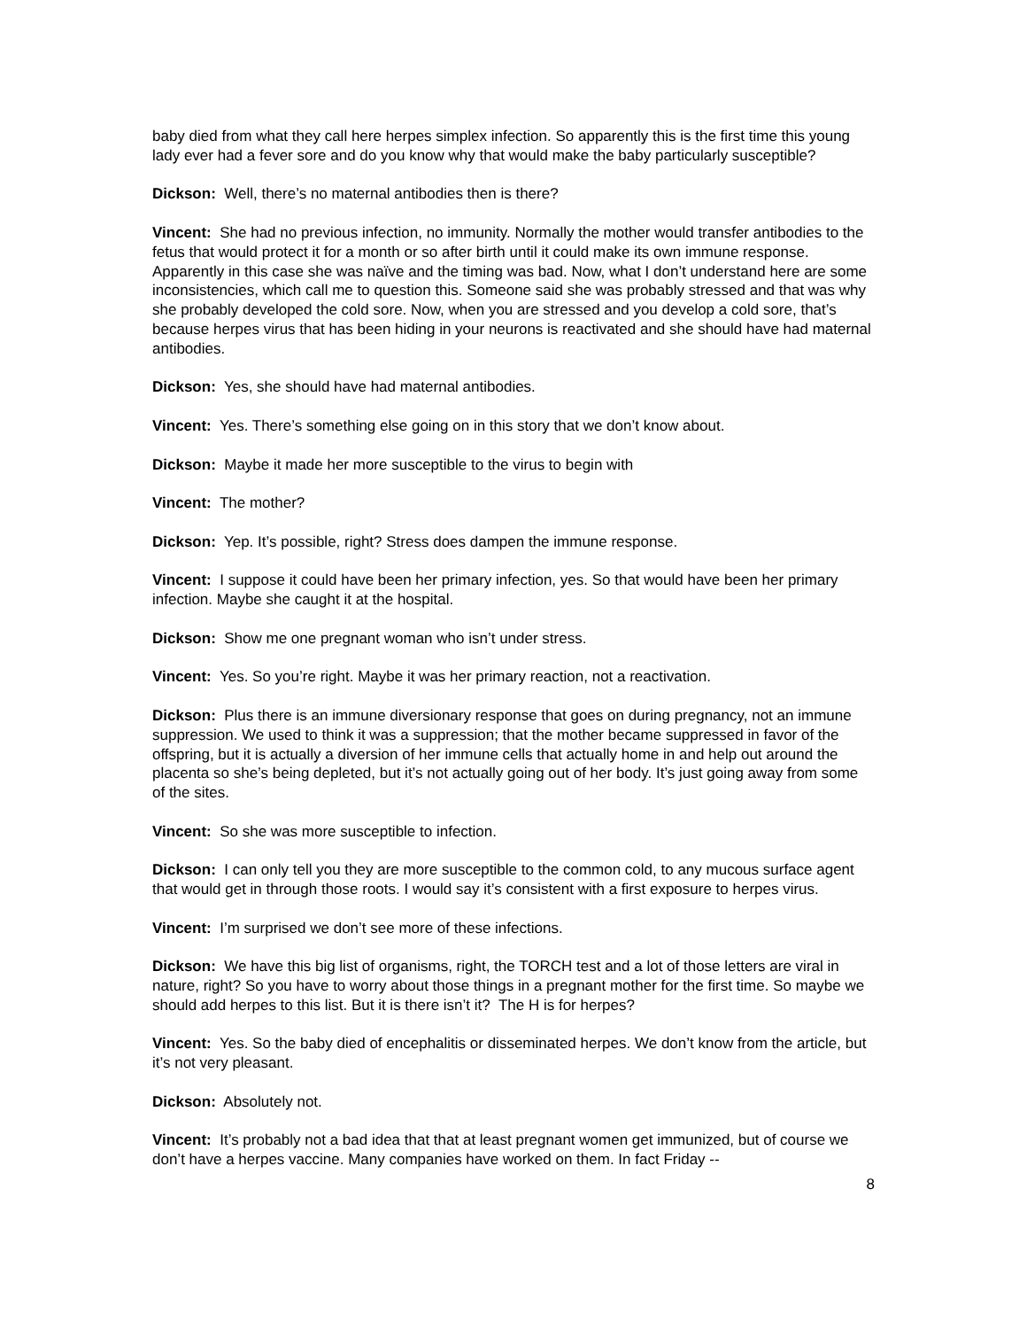baby died from what they call here herpes simplex infection. So apparently this is the first time this young lady ever had a fever sore and do you know why that would make the baby particularly susceptible?
Dickson: Well, there’s no maternal antibodies then is there?
Vincent: She had no previous infection, no immunity. Normally the mother would transfer antibodies to the fetus that would protect it for a month or so after birth until it could make its own immune response. Apparently in this case she was naïve and the timing was bad. Now, what I don’t understand here are some inconsistencies, which call me to question this. Someone said she was probably stressed and that was why she probably developed the cold sore. Now, when you are stressed and you develop a cold sore, that’s because herpes virus that has been hiding in your neurons is reactivated and she should have had maternal antibodies.
Dickson: Yes, she should have had maternal antibodies.
Vincent: Yes. There’s something else going on in this story that we don’t know about.
Dickson: Maybe it made her more susceptible to the virus to begin with
Vincent: The mother?
Dickson: Yep. It’s possible, right? Stress does dampen the immune response.
Vincent: I suppose it could have been her primary infection, yes. So that would have been her primary infection. Maybe she caught it at the hospital.
Dickson: Show me one pregnant woman who isn’t under stress.
Vincent: Yes. So you’re right. Maybe it was her primary reaction, not a reactivation.
Dickson: Plus there is an immune diversionary response that goes on during pregnancy, not an immune suppression. We used to think it was a suppression; that the mother became suppressed in favor of the offspring, but it is actually a diversion of her immune cells that actually home in and help out around the placenta so she’s being depleted, but it’s not actually going out of her body. It’s just going away from some of the sites.
Vincent: So she was more susceptible to infection.
Dickson: I can only tell you they are more susceptible to the common cold, to any mucous surface agent that would get in through those roots. I would say it’s consistent with a first exposure to herpes virus.
Vincent: I’m surprised we don’t see more of these infections.
Dickson: We have this big list of organisms, right, the TORCH test and a lot of those letters are viral in nature, right? So you have to worry about those things in a pregnant mother for the first time. So maybe we should add herpes to this list. But it is there isn’t it? The H is for herpes?
Vincent: Yes. So the baby died of encephalitis or disseminated herpes. We don’t know from the article, but it’s not very pleasant.
Dickson: Absolutely not.
Vincent: It’s probably not a bad idea that that at least pregnant women get immunized, but of course we don’t have a herpes vaccine. Many companies have worked on them. In fact Friday --
8